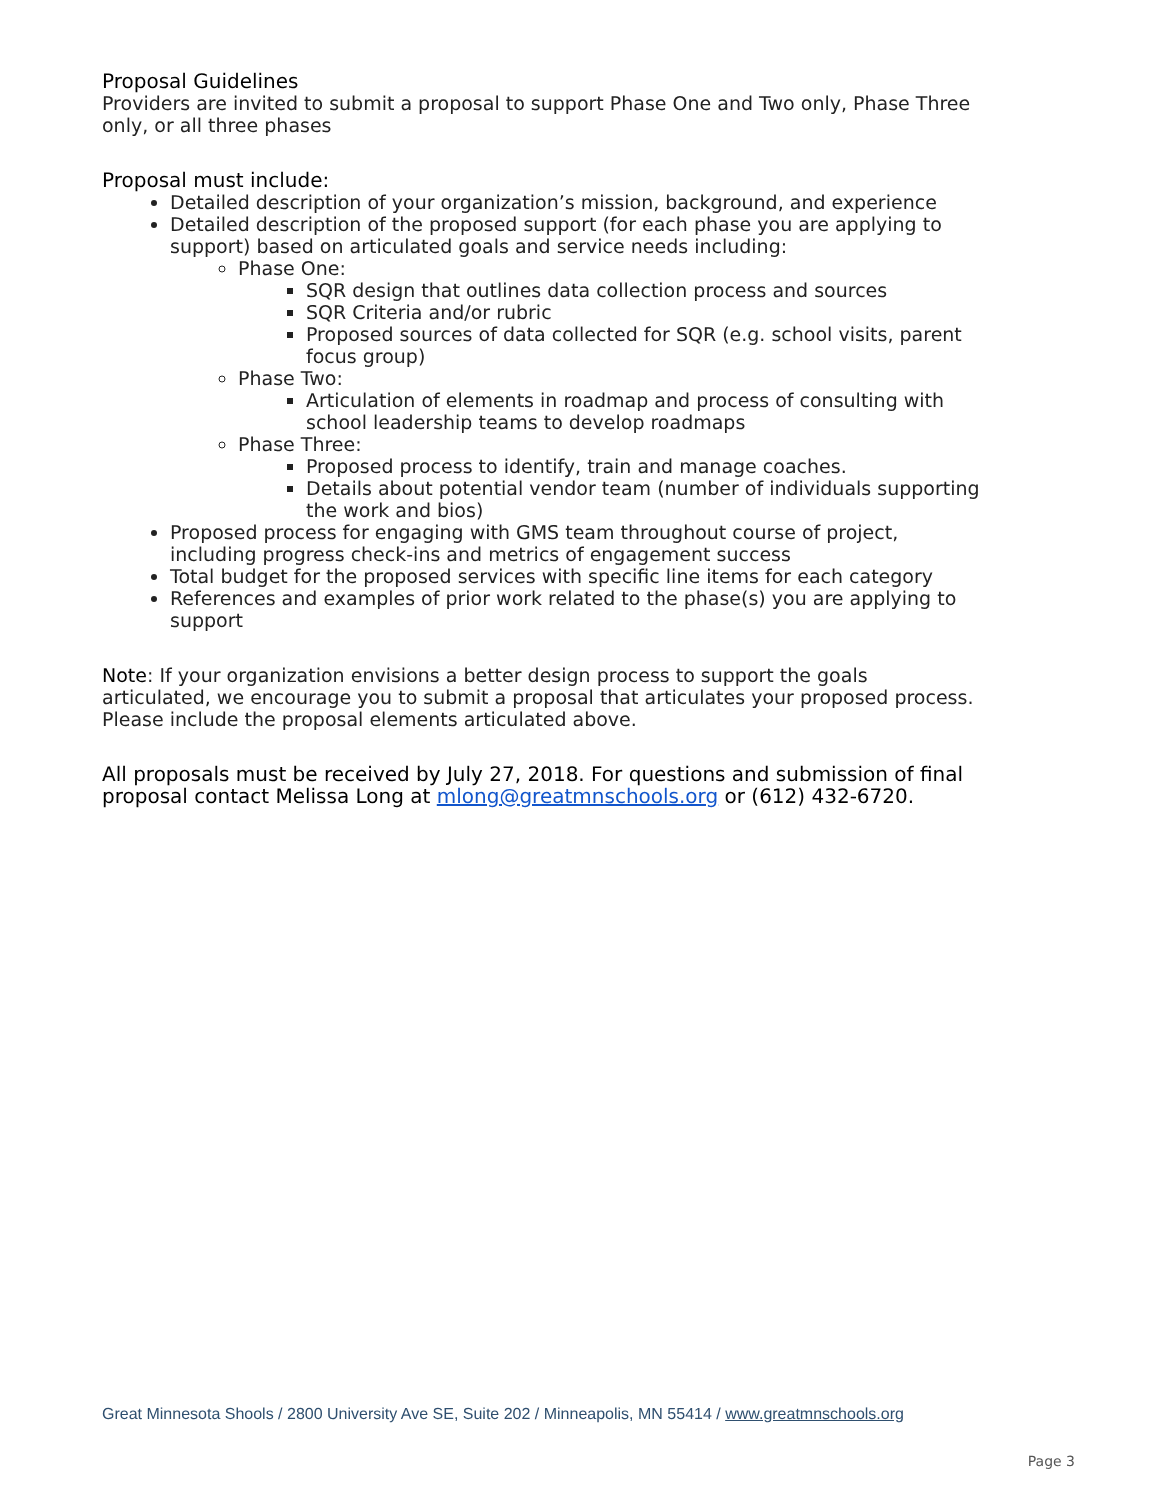Proposal Guidelines
Providers are invited to submit a proposal to support Phase One and Two only, Phase Three only, or all three phases
Proposal must include:
Detailed description of your organization’s mission, background, and experience
Detailed description of the proposed support (for each phase you are applying to support) based on articulated goals and service needs including:
Phase One:
SQR design that outlines data collection process and sources
SQR Criteria and/or rubric
Proposed sources of data collected for SQR (e.g. school visits, parent focus group)
Phase Two:
Articulation of elements in roadmap and process of consulting with school leadership teams to develop roadmaps
Phase Three:
Proposed process to identify, train and manage coaches.
Details about potential vendor team (number of individuals supporting the work and bios)
Proposed process for engaging with GMS team throughout course of project, including progress check-ins and metrics of engagement success
Total budget for the proposed services with specific line items for each category
References and examples of prior work related to the phase(s) you are applying to support
Note: If your organization envisions a better design process to support the goals articulated, we encourage you to submit a proposal that articulates your proposed process. Please include the proposal elements articulated above.
All proposals must be received by July 27, 2018. For questions and submission of final proposal contact Melissa Long at mlong@greatmnschools.org or (612) 432-6720.
Great Minnesota Shools / 2800 University Ave SE, Suite 202 / Minneapolis, MN 55414 / www.greatmnschools.org
Page 3